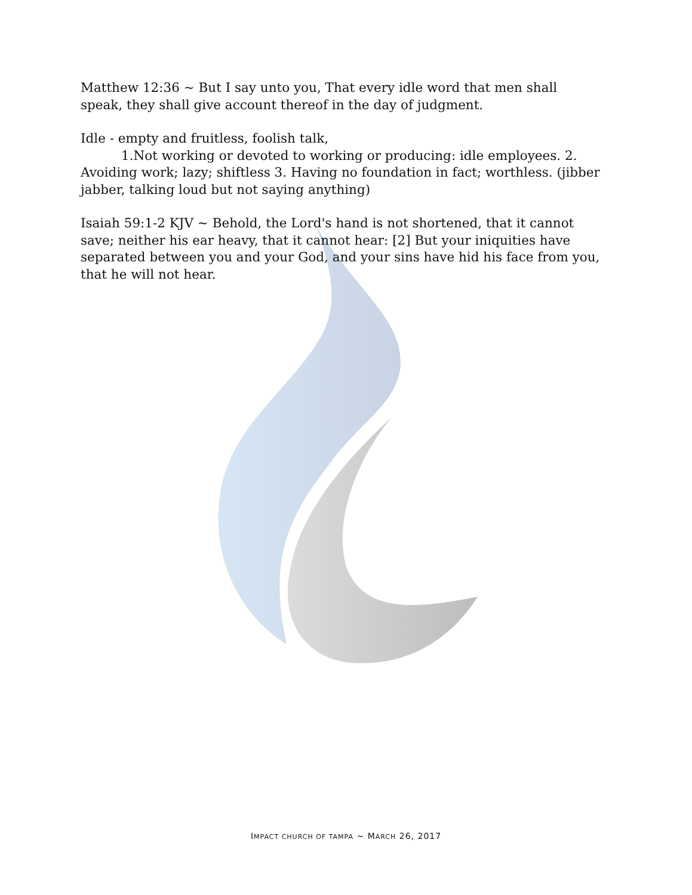Matthew 12:36 ~ But I say unto you, That every idle word that men shall speak, they shall give account thereof in the day of judgment.
Idle - empty and fruitless, foolish talk,
1.Not working or devoted to working or producing: idle employees. 2. Avoiding work; lazy; shiftless 3. Having no foundation in fact; worthless. (jibber jabber, talking loud but not saying anything)
Isaiah 59:1-2 KJV ~ Behold, the Lord's hand is not shortened, that it cannot save; neither his ear heavy, that it cannot hear: [2] But your iniquities have separated between you and your God, and your sins have hid his face from you, that he will not hear.
IMPACT CHURCH OF TAMPA ~ MARCH 26, 2017